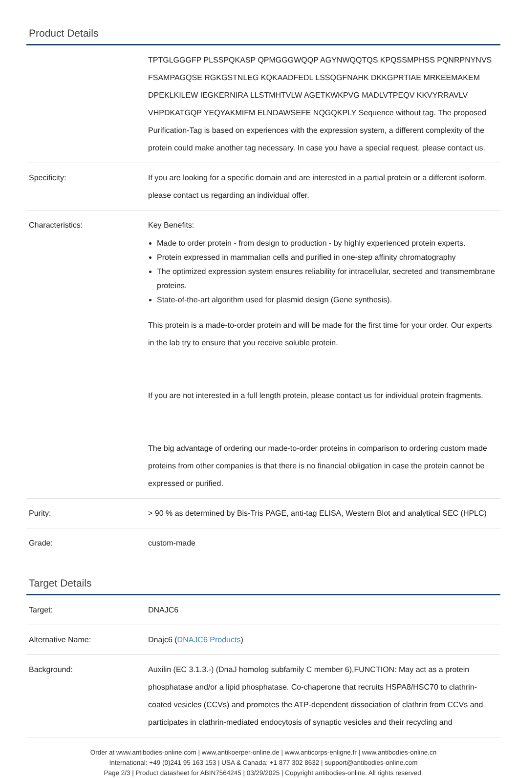Product Details
| | TPTGLGGGFP PLSSPQKASP QPMGGGWQQP AGYNWQQTQS KPQSSMPHSS PQNRPNYNVS FSAMPAGQSE RGKGSTNLEG KQKAADFEDL LSSQGFNAHK DKKGPRTIAE MRKEEMAKEM DPEKLKILEW IEGKERNIRA LLSTMHTVLW AGETKWKPVG MADLVTPEQV KKVYRRAVLV VHPDKATGQP YEQYAKMIFM ELNDAWSEFE NQGQKPLY Sequence without tag. The proposed Purification-Tag is based on experiences with the expression system, a different complexity of the protein could make another tag necessary. In case you have a special request, please contact us. |
| Specificity: | If you are looking for a specific domain and are interested in a partial protein or a different isoform, please contact us regarding an individual offer. |
| Characteristics: | Key Benefits: Made to order protein - from design to production - by highly experienced protein experts. Protein expressed in mammalian cells and purified in one-step affinity chromatography The optimized expression system ensures reliability for intracellular, secreted and transmembrane proteins. State-of-the-art algorithm used for plasmid design (Gene synthesis). This protein is a made-to-order protein and will be made for the first time for your order. Our experts in the lab try to ensure that you receive soluble protein. If you are not interested in a full length protein, please contact us for individual protein fragments. The big advantage of ordering our made-to-order proteins in comparison to ordering custom made proteins from other companies is that there is no financial obligation in case the protein cannot be expressed or purified. |
| Purity: | > 90 % as determined by Bis-Tris PAGE, anti-tag ELISA, Western Blot and analytical SEC (HPLC) |
| Grade: | custom-made |
Target Details
| Target: | DNAJC6 |
| Alternative Name: | Dnajc6 ( DNAJC6 Products ) |
| Background: | Auxilin (EC 3.1.3.-) (DnaJ homolog subfamily C member 6),FUNCTION: May act as a protein phosphatase and/or a lipid phosphatase. Co-chaperone that recruits HSPA8/HSC70 to clathrin-coated vesicles (CCVs) and promotes the ATP-dependent dissociation of clathrin from CCVs and participates in clathrin-mediated endocytosis of synaptic vesicles and their recycling and |
Order at www.antibodies-online.com | www.antikoerper-online.de | www.anticorps-enligne.fr | www.antibodies-online.cn
International: +49 (0)241 95 163 153 | USA & Canada: +1 877 302 8632 | support@antibodies-online.com
Page 2/3 | Product datasheet for ABIN7564245 | 03/29/2025 | Copyright antibodies-online. All rights reserved.